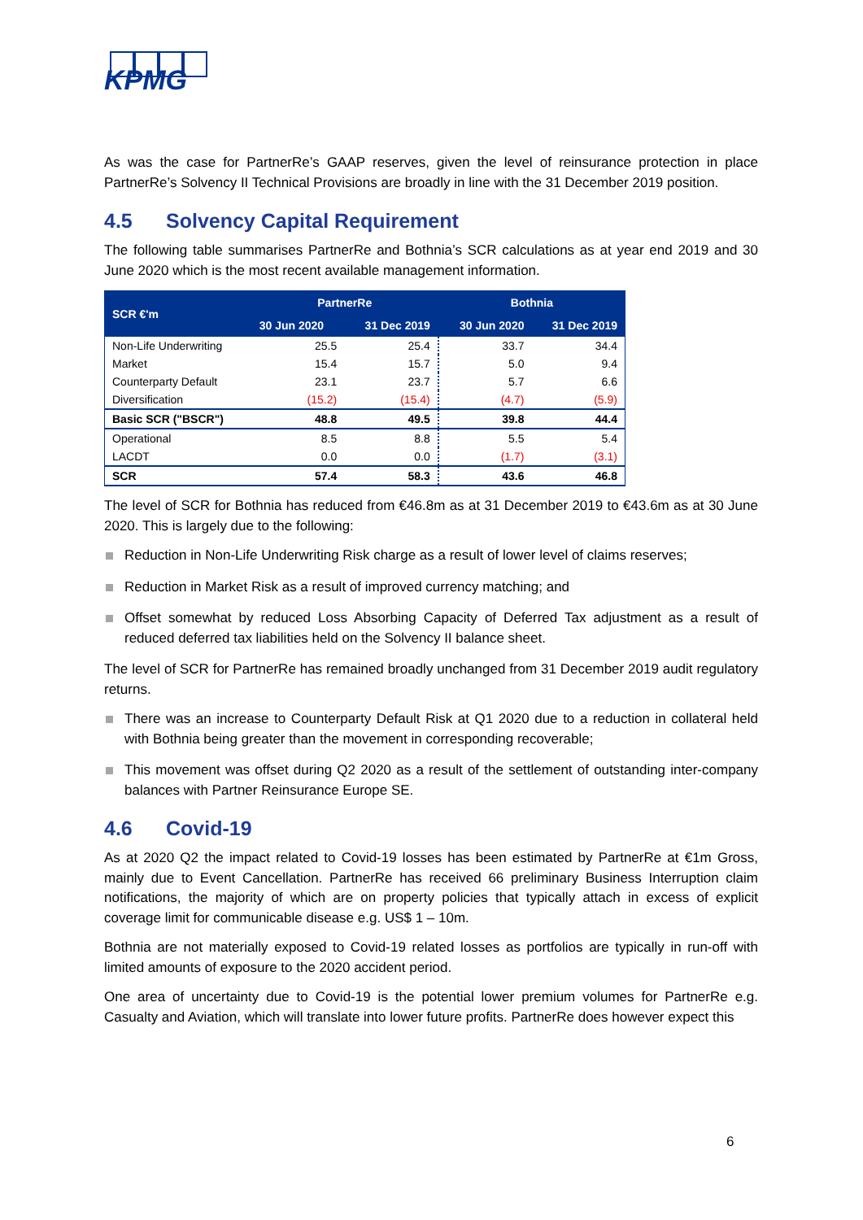KPMG
As was the case for PartnerRe’s GAAP reserves, given the level of reinsurance protection in place PartnerRe’s Solvency II Technical Provisions are broadly in line with the 31 December 2019 position.
4.5 Solvency Capital Requirement
The following table summarises PartnerRe and Bothnia’s SCR calculations as at year end 2019 and 30 June 2020 which is the most recent available management information.
| SCR €'m | PartnerRe | | Bothnia | |
| --- | --- | --- | --- | --- |
| | 30 Jun 2020 | 31 Dec 2019 | 30 Jun 2020 | 31 Dec 2019 |
| Non-Life Underwriting | 25.5 | 25.4 | 33.7 | 34.4 |
| Market | 15.4 | 15.7 | 5.0 | 9.4 |
| Counterparty Default | 23.1 | 23.7 | 5.7 | 6.6 |
| Diversification | (15.2) | (15.4) | (4.7) | (5.9) |
| Basic SCR ("BSCR") | 48.8 | 49.5 | 39.8 | 44.4 |
| Operational | 8.5 | 8.8 | 5.5 | 5.4 |
| LACDT | 0.0 | 0.0 | (1.7) | (3.1) |
| SCR | 57.4 | 58.3 | 43.6 | 46.8 |
The level of SCR for Bothnia has reduced from €46.8m as at 31 December 2019 to €43.6m as at 30 June 2020. This is largely due to the following:
Reduction in Non-Life Underwriting Risk charge as a result of lower level of claims reserves;
Reduction in Market Risk as a result of improved currency matching; and
Offset somewhat by reduced Loss Absorbing Capacity of Deferred Tax adjustment as a result of reduced deferred tax liabilities held on the Solvency II balance sheet.
The level of SCR for PartnerRe has remained broadly unchanged from 31 December 2019 audit regulatory returns.
There was an increase to Counterparty Default Risk at Q1 2020 due to a reduction in collateral held with Bothnia being greater than the movement in corresponding recoverable;
This movement was offset during Q2 2020 as a result of the settlement of outstanding inter-company balances with Partner Reinsurance Europe SE.
4.6 Covid-19
As at 2020 Q2 the impact related to Covid-19 losses has been estimated by PartnerRe at €1m Gross, mainly due to Event Cancellation. PartnerRe has received 66 preliminary Business Interruption claim notifications, the majority of which are on property policies that typically attach in excess of explicit coverage limit for communicable disease e.g. US$ 1 – 10m.
Bothnia are not materially exposed to Covid-19 related losses as portfolios are typically in run-off with limited amounts of exposure to the 2020 accident period.
One area of uncertainty due to Covid-19 is the potential lower premium volumes for PartnerRe e.g. Casualty and Aviation, which will translate into lower future profits. PartnerRe does however expect this
6